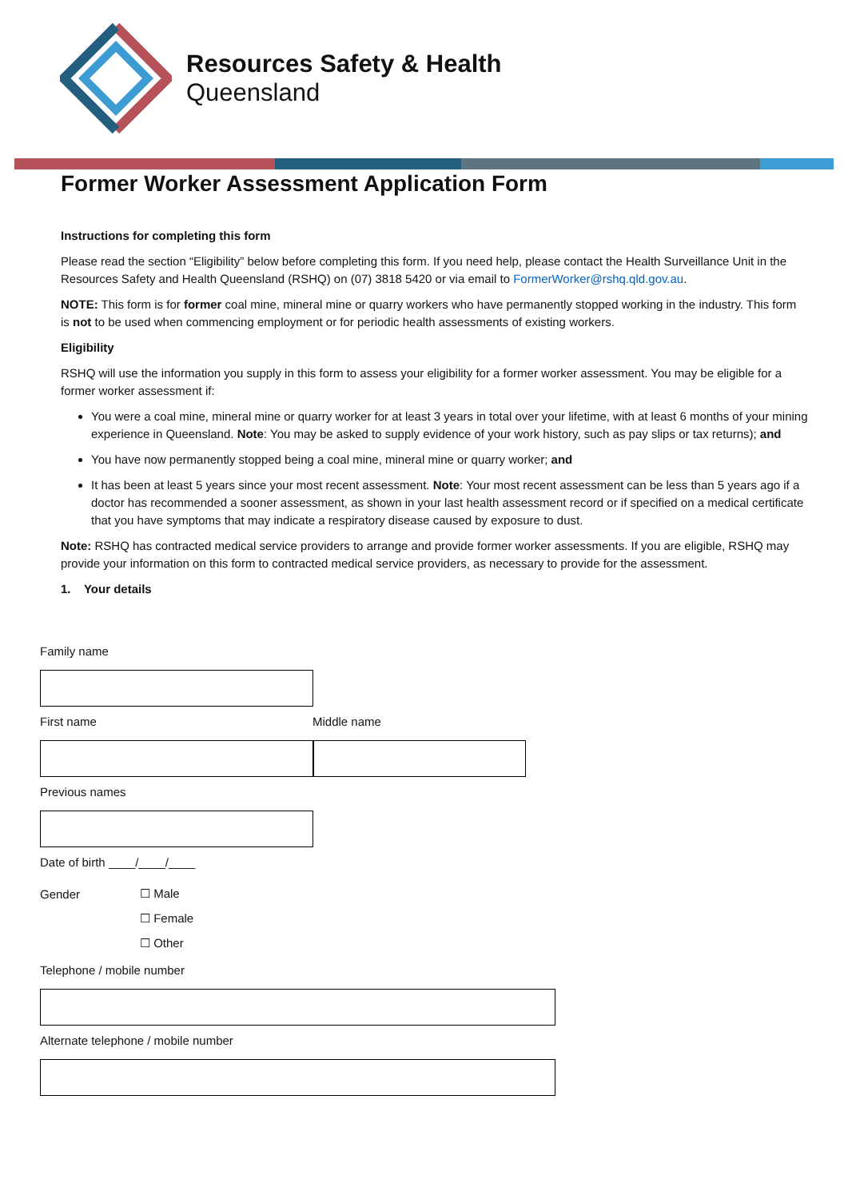Resources Safety & Health
Queensland
Former Worker Assessment Application Form
Instructions for completing this form
Please read the section “Eligibility” below before completing this form. If you need help, please contact the Health Surveillance Unit in the Resources Safety and Health Queensland (RSHQ) on (07) 3818 5420 or via email to FormerWorker@rshq.qld.gov.au.
NOTE: This form is for former coal mine, mineral mine or quarry workers who have permanently stopped working in the industry. This form is not to be used when commencing employment or for periodic health assessments of existing workers.
Eligibility
RSHQ will use the information you supply in this form to assess your eligibility for a former worker assessment. You may be eligible for a former worker assessment if:
You were a coal mine, mineral mine or quarry worker for at least 3 years in total over your lifetime, with at least 6 months of your mining experience in Queensland. Note: You may be asked to supply evidence of your work history, such as pay slips or tax returns); and
You have now permanently stopped being a coal mine, mineral mine or quarry worker; and
It has been at least 5 years since your most recent assessment. Note: Your most recent assessment can be less than 5 years ago if a doctor has recommended a sooner assessment, as shown in your last health assessment record or if specified on a medical certificate that you have symptoms that may indicate a respiratory disease caused by exposure to dust.
Note: RSHQ has contracted medical service providers to arrange and provide former worker assessments. If you are eligible, RSHQ may provide your information on this form to contracted medical service providers, as necessary to provide for the assessment.
1. Your details
Family name
First name Middle name
Previous names
Date of birth ____/____/____
Gender
☐ Male
☐ Female
☐ Other
Telephone / mobile number
Alternate telephone / mobile number